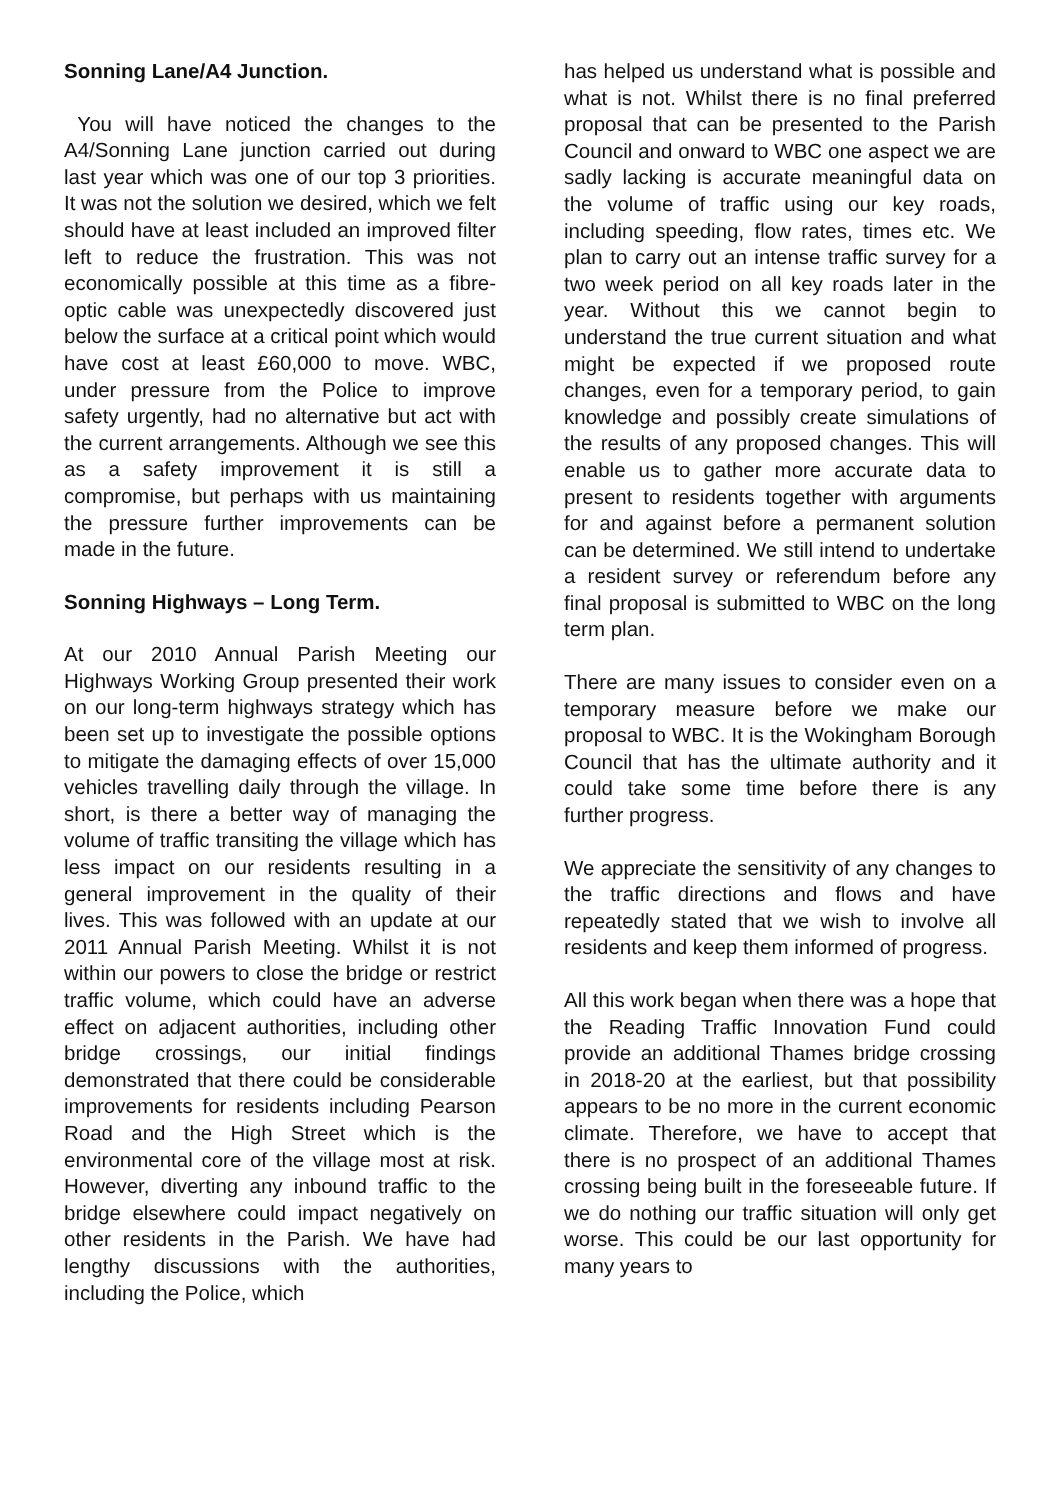Sonning Lane/A4 Junction.
You will have noticed the changes to the A4/Sonning Lane junction carried out during last year which was one of our top 3 priorities. It was not the solution we desired, which we felt should have at least included an improved filter left to reduce the frustration. This was not economically possible at this time as a fibre-optic cable was unexpectedly discovered just below the surface at a critical point which would have cost at least £60,000 to move. WBC, under pressure from the Police to improve safety urgently, had no alternative but act with the current arrangements. Although we see this as a safety improvement it is still a compromise, but perhaps with us maintaining the pressure further improvements can be made in the future.
Sonning Highways – Long Term.
At our 2010 Annual Parish Meeting our Highways Working Group presented their work on our long-term highways strategy which has been set up to investigate the possible options to mitigate the damaging effects of over 15,000 vehicles travelling daily through the village. In short, is there a better way of managing the volume of traffic transiting the village which has less impact on our residents resulting in a general improvement in the quality of their lives. This was followed with an update at our 2011 Annual Parish Meeting. Whilst it is not within our powers to close the bridge or restrict traffic volume, which could have an adverse effect on adjacent authorities, including other bridge crossings, our initial findings demonstrated that there could be considerable improvements for residents including Pearson Road and the High Street which is the environmental core of the village most at risk. However, diverting any inbound traffic to the bridge elsewhere could impact negatively on other residents in the Parish. We have had lengthy discussions with the authorities, including the Police, which
has helped us understand what is possible and what is not. Whilst there is no final preferred proposal that can be presented to the Parish Council and onward to WBC one aspect we are sadly lacking is accurate meaningful data on the volume of traffic using our key roads, including speeding, flow rates, times etc. We plan to carry out an intense traffic survey for a two week period on all key roads later in the year. Without this we cannot begin to understand the true current situation and what might be expected if we proposed route changes, even for a temporary period, to gain knowledge and possibly create simulations of the results of any proposed changes. This will enable us to gather more accurate data to present to residents together with arguments for and against before a permanent solution can be determined. We still intend to undertake a resident survey or referendum before any final proposal is submitted to WBC on the long term plan.
There are many issues to consider even on a temporary measure before we make our proposal to WBC. It is the Wokingham Borough Council that has the ultimate authority and it could take some time before there is any further progress.
We appreciate the sensitivity of any changes to the traffic directions and flows and have repeatedly stated that we wish to involve all residents and keep them informed of progress.
All this work began when there was a hope that the Reading Traffic Innovation Fund could provide an additional Thames bridge crossing in 2018-20 at the earliest, but that possibility appears to be no more in the current economic climate. Therefore, we have to accept that there is no prospect of an additional Thames crossing being built in the foreseeable future. If we do nothing our traffic situation will only get worse. This could be our last opportunity for many years to